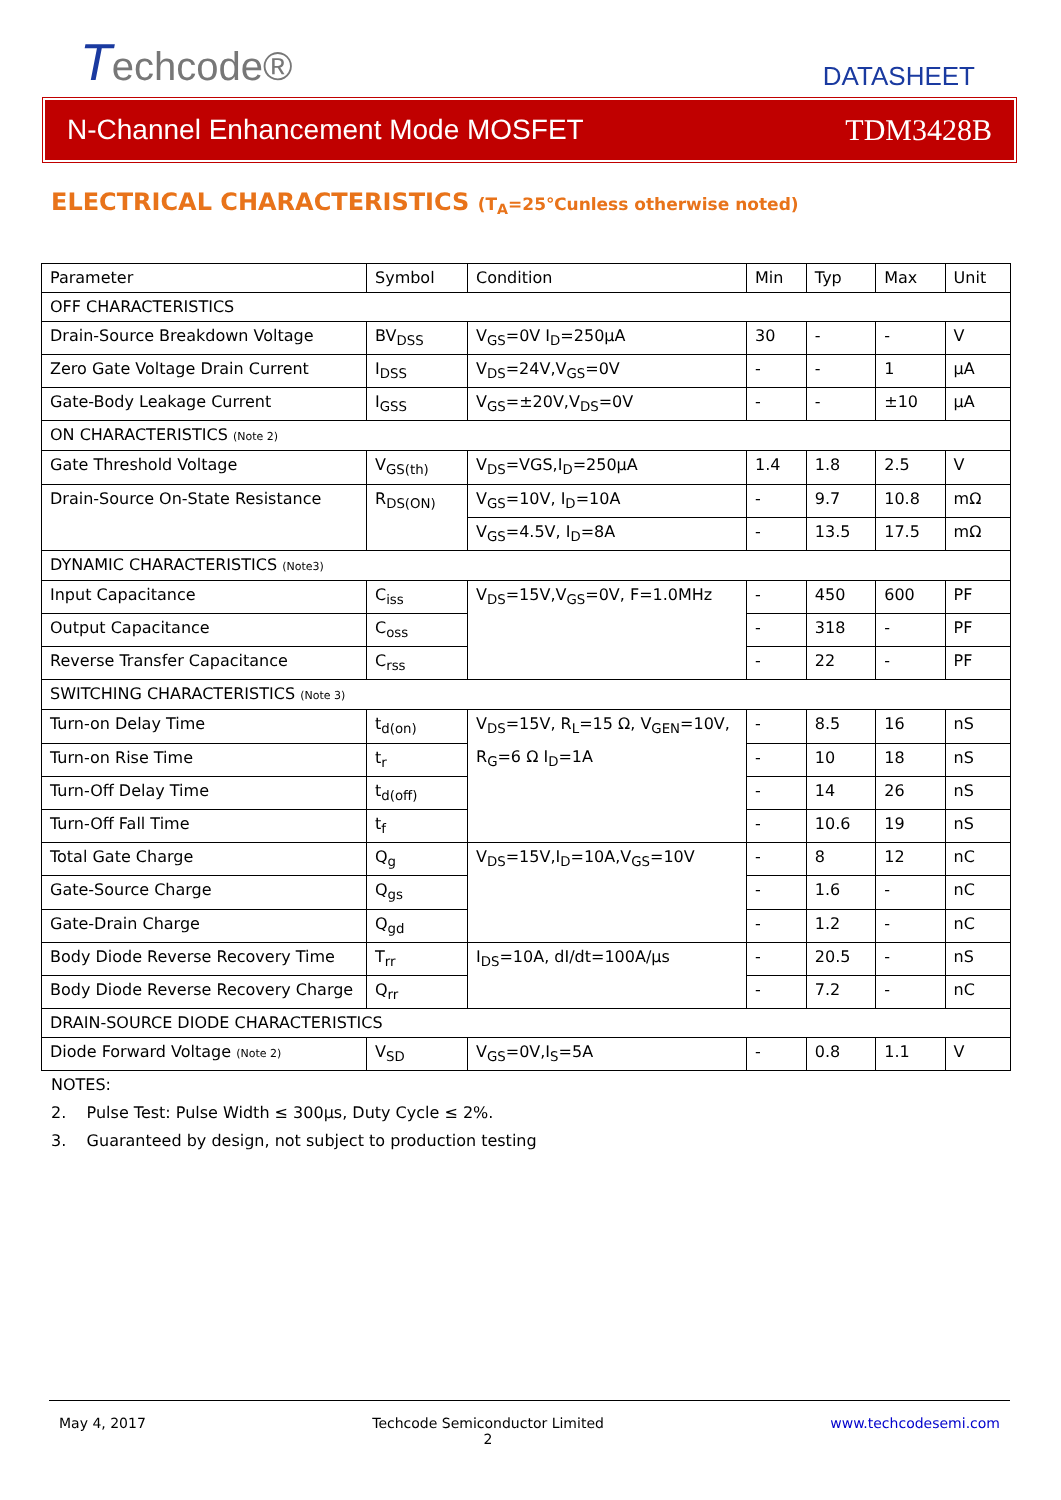Techcode®
DATASHEET
N-Channel Enhancement Mode MOSFET TDM3428B
ELECTRICAL CHARACTERISTICS (T<sub>A</sub>=25℃unless otherwise noted)
| Parameter | Symbol | Condition | Min | Typ | Max | Unit |
| OFF CHARACTERISTICS | | | | | | |
| Drain-Source Breakdown Voltage | BV<sub>DSS</sub> | V<sub>GS</sub>=0V I<sub>D</sub>=250µA | 30 | - | - | V |
| Zero Gate Voltage Drain Current | I<sub>DSS</sub> | V<sub>DS</sub>=24V,V<sub>GS</sub>=0V | - | - | 1 | µA |
| Gate-Body Leakage Current | I<sub>GSS</sub> | V<sub>GS</sub>=±20V,V<sub>DS</sub>=0V | - | - | ±10 | µA |
| ON CHARACTERISTICS (Note 2) | | | | | | |
| Gate Threshold Voltage | V<sub>GS(th)</sub> | V<sub>DS</sub>=VGS,I<sub>D</sub>=250µA | 1.4 | 1.8 | 2.5 | V |
| Drain-Source On-State Resistance | R<sub>DS(ON)</sub> | V<sub>GS</sub>=10V, I<sub>D</sub>=10A | - | 9.7 | 10.8 | mΩ |
| | | V<sub>GS</sub>=4.5V, I<sub>D</sub>=8A | - | 13.5 | 17.5 | mΩ |
| DYNAMIC CHARACTERISTICS (Note3) | | | | | | |
| Input Capacitance | C<sub>iss</sub> | V<sub>DS</sub>=15V,V<sub>GS</sub>=0V, F=1.0MHz | - | 450 | 600 | PF |
| Output Capacitance | C<sub>oss</sub> | | - | 318 | - | PF |
| Reverse Transfer Capacitance | C<sub>rss</sub> | | - | 22 | - | PF |
| SWITCHING CHARACTERISTICS (Note 3) | | | | | | |
| Turn-on Delay Time | t<sub>d(on)</sub> | V<sub>DS</sub>=15V, R<sub>L</sub>=15 Ω, V<sub>GEN</sub>=10V, R<sub>G</sub>=6 Ω I<sub>D</sub>=1A | - | 8.5 | 16 | nS |
| Turn-on Rise Time | t<sub>r</sub> | | - | 10 | 18 | nS |
| Turn-Off Delay Time | t<sub>d(off)</sub> | | - | 14 | 26 | nS |
| Turn-Off Fall Time | t<sub>f</sub> | | - | 10.6 | 19 | nS |
| Total Gate Charge | Q<sub>g</sub> | V<sub>DS</sub>=15V,I<sub>D</sub>=10A,V<sub>GS</sub>=10V | - | 8 | 12 | nC |
| Gate-Source Charge | Q<sub>gs</sub> | | - | 1.6 | - | nC |
| Gate-Drain Charge | Q<sub>gd</sub> | | - | 1.2 | - | nC |
| Body Diode Reverse Recovery Time | T<sub>rr</sub> | I<sub>DS</sub>=10A, dI/dt=100A/µs | - | 20.5 | - | nS |
| Body Diode Reverse Recovery Charge | Q<sub>rr</sub> | | - | 7.2 | - | nC |
| DRAIN-SOURCE DIODE CHARACTERISTICS | | | | | | |
| Diode Forward Voltage (Note 2) | V<sub>SD</sub> | V<sub>GS</sub>=0V,I<sub>S</sub>=5A | - | 0.8 | 1.1 | V |
NOTES:
2. Pulse Test: Pulse Width ≤ 300µs, Duty Cycle ≤ 2%.
3. Guaranteed by design, not subject to production testing
May 4, 2017 Techcode Semiconductor Limited
2 www.techcodesemi.com